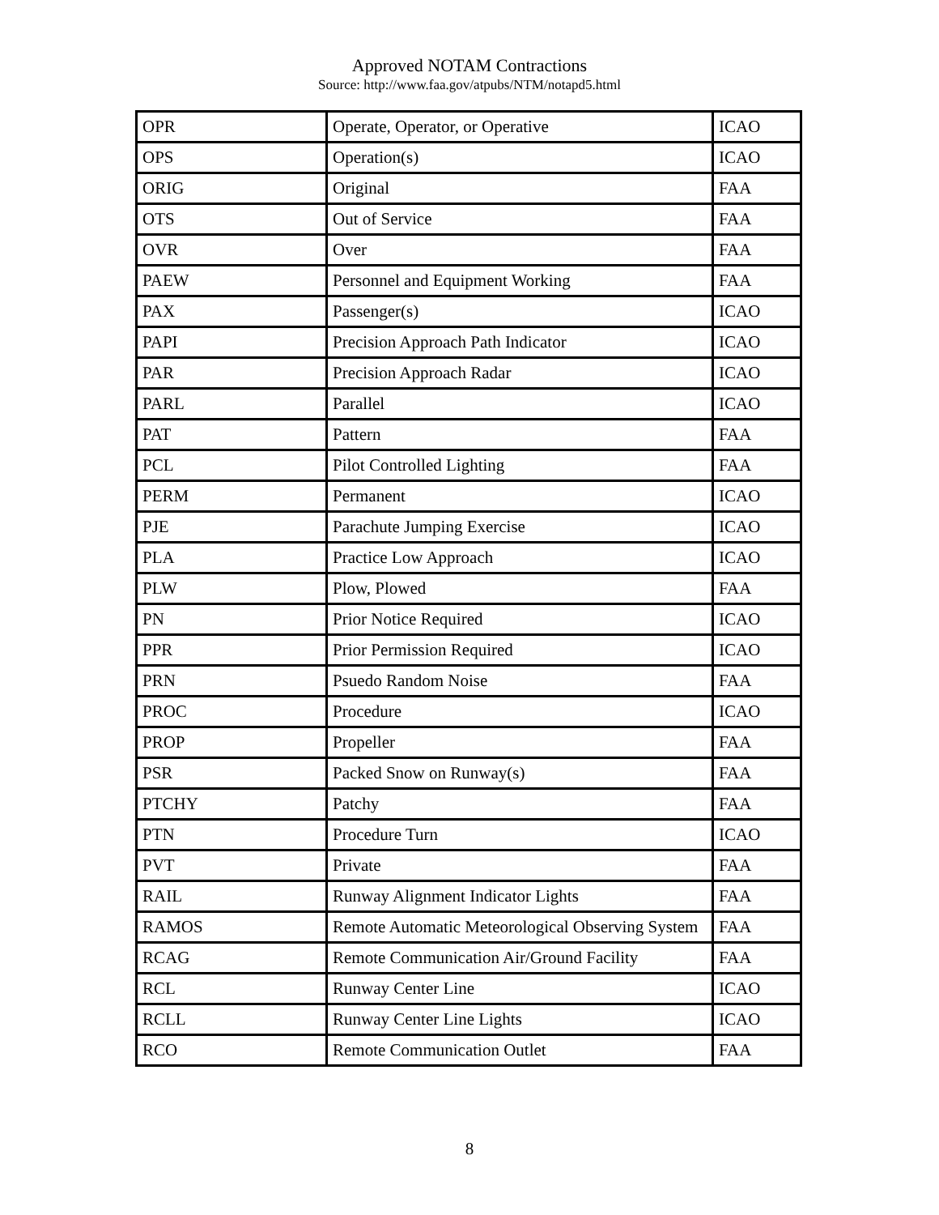Approved NOTAM Contractions
Source: http://www.faa.gov/atpubs/NTM/notapd5.html
| OPR | Operate, Operator, or Operative | ICAO |
| OPS | Operation(s) | ICAO |
| ORIG | Original | FAA |
| OTS | Out of Service | FAA |
| OVR | Over | FAA |
| PAEW | Personnel and Equipment Working | FAA |
| PAX | Passenger(s) | ICAO |
| PAPI | Precision Approach Path Indicator | ICAO |
| PAR | Precision Approach Radar | ICAO |
| PARL | Parallel | ICAO |
| PAT | Pattern | FAA |
| PCL | Pilot Controlled Lighting | FAA |
| PERM | Permanent | ICAO |
| PJE | Parachute Jumping Exercise | ICAO |
| PLA | Practice Low Approach | ICAO |
| PLW | Plow, Plowed | FAA |
| PN | Prior Notice Required | ICAO |
| PPR | Prior Permission Required | ICAO |
| PRN | Psuedo Random Noise | FAA |
| PROC | Procedure | ICAO |
| PROP | Propeller | FAA |
| PSR | Packed Snow on Runway(s) | FAA |
| PTCHY | Patchy | FAA |
| PTN | Procedure Turn | ICAO |
| PVT | Private | FAA |
| RAIL | Runway Alignment Indicator Lights | FAA |
| RAMOS | Remote Automatic Meteorological Observing System | FAA |
| RCAG | Remote Communication Air/Ground Facility | FAA |
| RCL | Runway Center Line | ICAO |
| RCLL | Runway Center Line Lights | ICAO |
| RCO | Remote Communication Outlet | FAA |
8